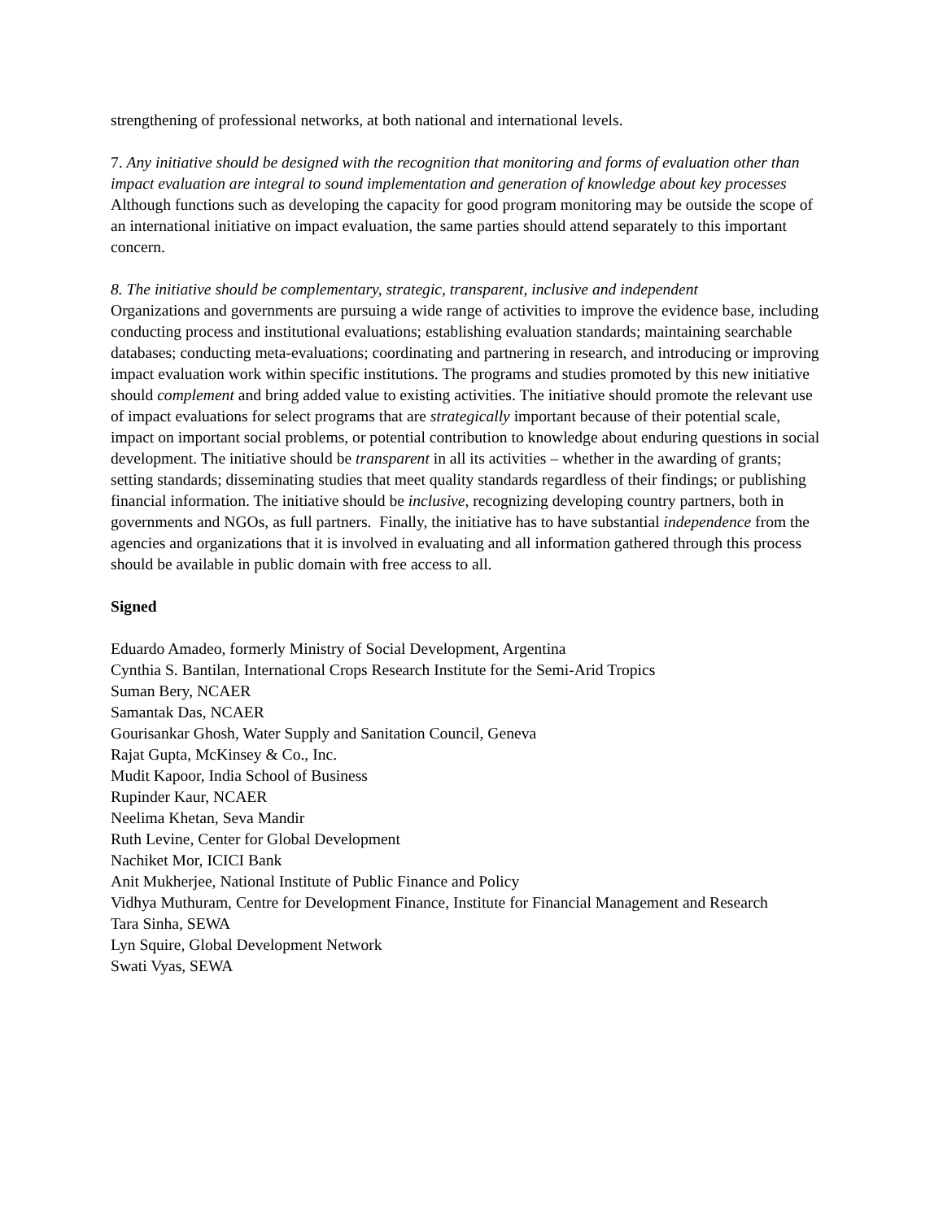strengthening of professional networks, at both national and international levels.
7. Any initiative should be designed with the recognition that monitoring and forms of evaluation other than impact evaluation are integral to sound implementation and generation of knowledge about key processes
Although functions such as developing the capacity for good program monitoring may be outside the scope of an international initiative on impact evaluation, the same parties should attend separately to this important concern.
8. The initiative should be complementary, strategic, transparent, inclusive and independent
Organizations and governments are pursuing a wide range of activities to improve the evidence base, including conducting process and institutional evaluations; establishing evaluation standards; maintaining searchable databases; conducting meta-evaluations; coordinating and partnering in research, and introducing or improving impact evaluation work within specific institutions. The programs and studies promoted by this new initiative should complement and bring added value to existing activities. The initiative should promote the relevant use of impact evaluations for select programs that are strategically important because of their potential scale, impact on important social problems, or potential contribution to knowledge about enduring questions in social development. The initiative should be transparent in all its activities – whether in the awarding of grants; setting standards; disseminating studies that meet quality standards regardless of their findings; or publishing financial information. The initiative should be inclusive, recognizing developing country partners, both in governments and NGOs, as full partners. Finally, the initiative has to have substantial independence from the agencies and organizations that it is involved in evaluating and all information gathered through this process should be available in public domain with free access to all.
Signed
Eduardo Amadeo, formerly Ministry of Social Development, Argentina
Cynthia S. Bantilan, International Crops Research Institute for the Semi-Arid Tropics
Suman Bery, NCAER
Samantak Das, NCAER
Gourisankar Ghosh, Water Supply and Sanitation Council, Geneva
Rajat Gupta, McKinsey & Co., Inc.
Mudit Kapoor, India School of Business
Rupinder Kaur, NCAER
Neelima Khetan, Seva Mandir
Ruth Levine, Center for Global Development
Nachiket Mor, ICICI Bank
Anit Mukherjee, National Institute of Public Finance and Policy
Vidhya Muthuram, Centre for Development Finance, Institute for Financial Management and Research
Tara Sinha, SEWA
Lyn Squire, Global Development Network
Swati Vyas, SEWA